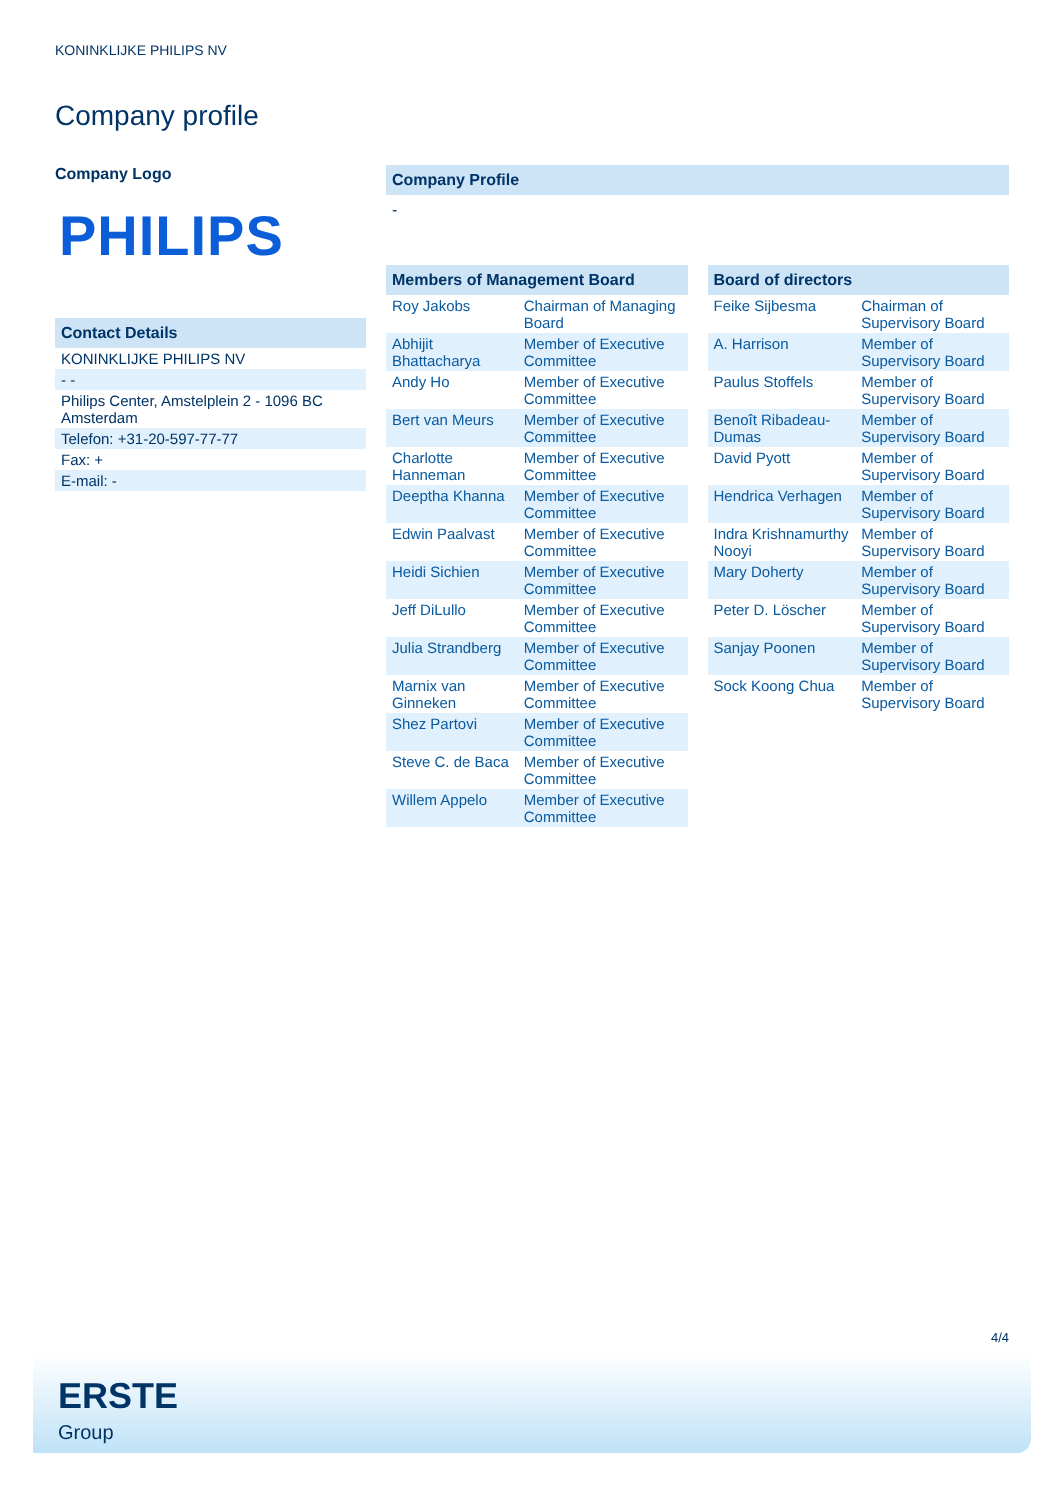KONINKLIJKE PHILIPS NV
Company profile
Company Logo
PHILIPS
Contact Details
| KONINKLIJKE PHILIPS NV |
| - - |
| Philips Center, Amstelplein 2 - 1096 BC Amsterdam |
| Telefon: +31-20-597-77-77 |
| Fax: + |
| E-mail: - |
Company Profile
-
Members of Management Board
| Roy Jakobs | Chairman of Managing Board |
| Abhijit Bhattacharya | Member of Executive Committee |
| Andy Ho | Member of Executive Committee |
| Bert van Meurs | Member of Executive Committee |
| Charlotte Hanneman | Member of Executive Committee |
| Deeptha Khanna | Member of Executive Committee |
| Edwin Paalvast | Member of Executive Committee |
| Heidi Sichien | Member of Executive Committee |
| Jeff DiLullo | Member of Executive Committee |
| Julia Strandberg | Member of Executive Committee |
| Marnix van Ginneken | Member of Executive Committee |
| Shez Partovi | Member of Executive Committee |
| Steve C. de Baca | Member of Executive Committee |
| Willem Appelo | Member of Executive Committee |
Board of directors
| Feike Sijbesma | Chairman of Supervisory Board |
| A. Harrison | Member of Supervisory Board |
| Paulus Stoffels | Member of Supervisory Board |
| Benoît Ribadeau-Dumas | Member of Supervisory Board |
| David Pyott | Member of Supervisory Board |
| Hendrica Verhagen | Member of Supervisory Board |
| Indra Krishnamurthy Nooyi | Member of Supervisory Board |
| Mary Doherty | Member of Supervisory Board |
| Peter D. Löscher | Member of Supervisory Board |
| Sanjay Poonen | Member of Supervisory Board |
| Sock Koong Chua | Member of Supervisory Board |
4/4
ERSTE
Group